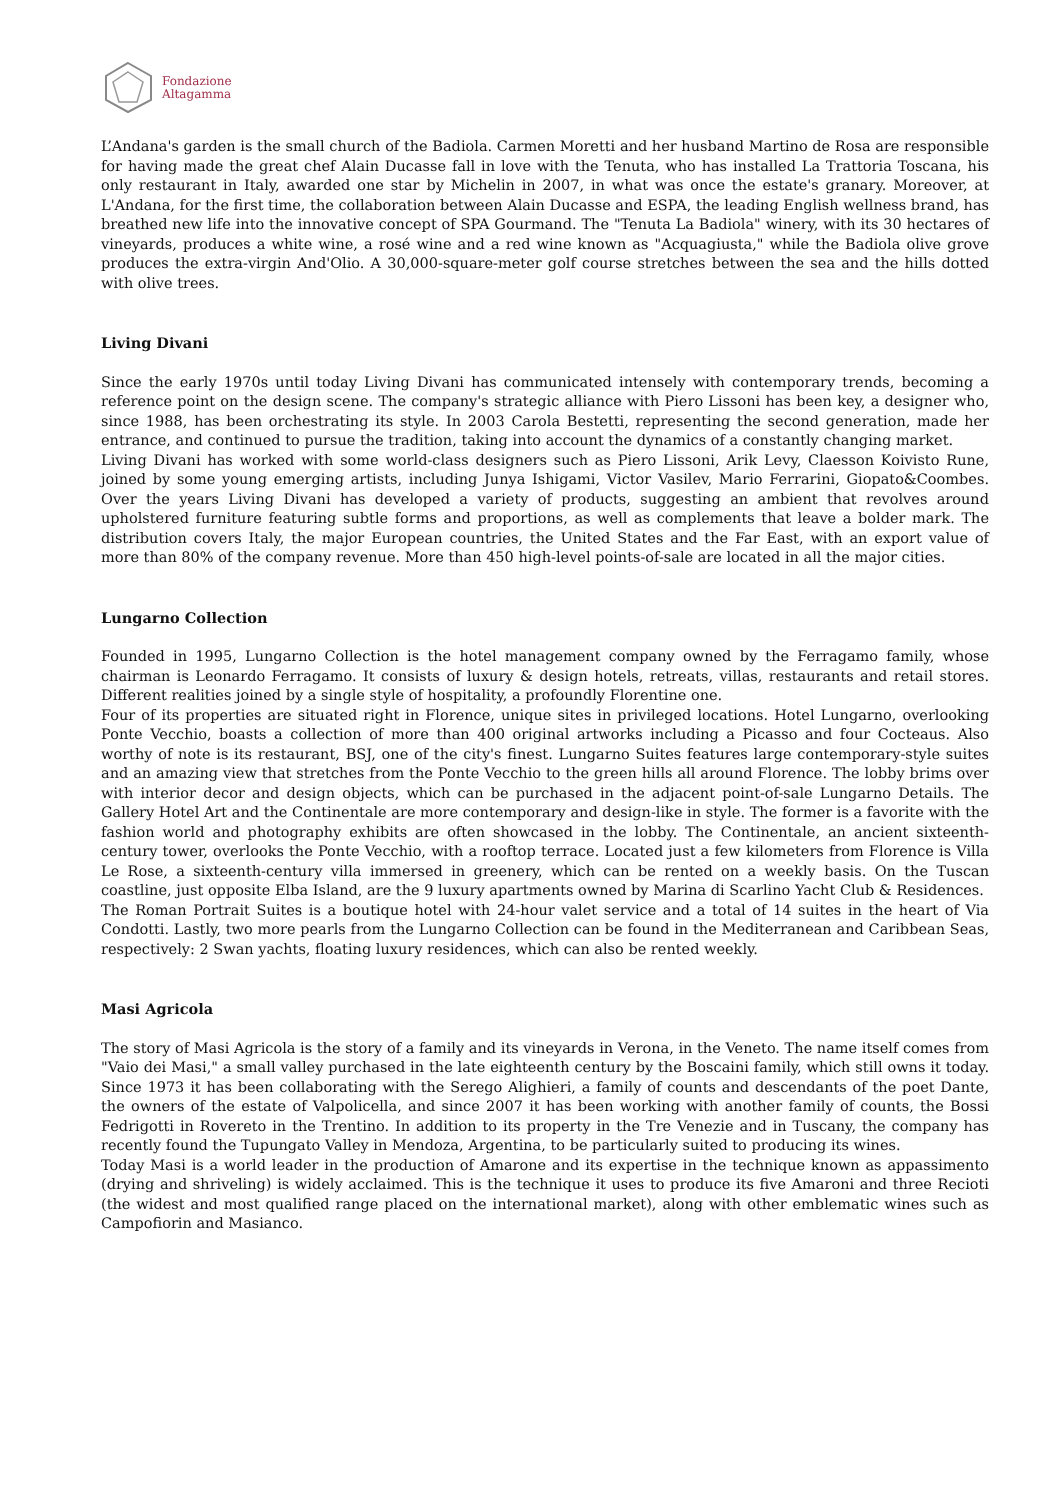Fondazione
Altagamma
L’Andana's garden is the small church of the Badiola. Carmen Moretti and her husband Martino de Rosa are responsible for having made the great chef Alain Ducasse fall in love with the Tenuta, who has installed La Trattoria Toscana, his only restaurant in Italy, awarded one star by Michelin in 2007, in what was once the estate's granary. Moreover, at L'Andana, for the first time, the collaboration between Alain Ducasse and ESPA, the leading English wellness brand, has breathed new life into the innovative concept of SPA Gourmand. The "Tenuta La Badiola" winery, with its 30 hectares of vineyards, produces a white wine, a rosé wine and a red wine known as "Acquagiusta," while the Badiola olive grove produces the extra-virgin And'Olio. A 30,000-square-meter golf course stretches between the sea and the hills dotted with olive trees.
Living Divani
Since the early 1970s until today Living Divani has communicated intensely with contemporary trends, becoming a reference point on the design scene. The company's strategic alliance with Piero Lissoni has been key, a designer who, since 1988, has been orchestrating its style. In 2003 Carola Bestetti, representing the second generation, made her entrance, and continued to pursue the tradition, taking into account the dynamics of a constantly changing market.
Living Divani has worked with some world-class designers such as Piero Lissoni, Arik Levy, Claesson Koivisto Rune, joined by some young emerging artists, including Junya Ishigami, Victor Vasilev, Mario Ferrarini, Giopato&Coombes. Over the years Living Divani has developed a variety of products, suggesting an ambient that revolves around upholstered furniture featuring subtle forms and proportions, as well as complements that leave a bolder mark. The distribution covers Italy, the major European countries, the United States and the Far East, with an export value of more than 80% of the company revenue. More than 450 high-level points-of-sale are located in all the major cities.
Lungarno Collection
Founded in 1995, Lungarno Collection is the hotel management company owned by the Ferragamo family, whose chairman is Leonardo Ferragamo. It consists of luxury & design hotels, retreats, villas, restaurants and retail stores. Different realities joined by a single style of hospitality, a profoundly Florentine one.
Four of its properties are situated right in Florence, unique sites in privileged locations. Hotel Lungarno, overlooking Ponte Vecchio, boasts a collection of more than 400 original artworks including a Picasso and four Cocteaus. Also worthy of note is its restaurant, BSJ, one of the city's finest. Lungarno Suites features large contemporary-style suites and an amazing view that stretches from the Ponte Vecchio to the green hills all around Florence. The lobby brims over with interior decor and design objects, which can be purchased in the adjacent point-of-sale Lungarno Details. The Gallery Hotel Art and the Continentale are more contemporary and design-like in style. The former is a favorite with the fashion world and photography exhibits are often showcased in the lobby. The Continentale, an ancient sixteenth-century tower, overlooks the Ponte Vecchio, with a rooftop terrace. Located just a few kilometers from Florence is Villa Le Rose, a sixteenth-century villa immersed in greenery, which can be rented on a weekly basis. On the Tuscan coastline, just opposite Elba Island, are the 9 luxury apartments owned by Marina di Scarlino Yacht Club & Residences.
The Roman Portrait Suites is a boutique hotel with 24-hour valet service and a total of 14 suites in the heart of Via Condotti. Lastly, two more pearls from the Lungarno Collection can be found in the Mediterranean and Caribbean Seas, respectively: 2 Swan yachts, floating luxury residences, which can also be rented weekly.
Masi Agricola
The story of Masi Agricola is the story of a family and its vineyards in Verona, in the Veneto. The name itself comes from "Vaio dei Masi," a small valley purchased in the late eighteenth century by the Boscaini family, which still owns it today. Since 1973 it has been collaborating with the Serego Alighieri, a family of counts and descendants of the poet Dante, the owners of the estate of Valpolicella, and since 2007 it has been working with another family of counts, the Bossi Fedrigotti in Rovereto in the Trentino. In addition to its property in the Tre Venezie and in Tuscany, the company has recently found the Tupungato Valley in Mendoza, Argentina, to be particularly suited to producing its wines.
Today Masi is a world leader in the production of Amarone and its expertise in the technique known as appassimento (drying and shriveling) is widely acclaimed. This is the technique it uses to produce its five Amaroni and three Recioti (the widest and most qualified range placed on the international market), along with other emblematic wines such as Campofiorin and Masianco.